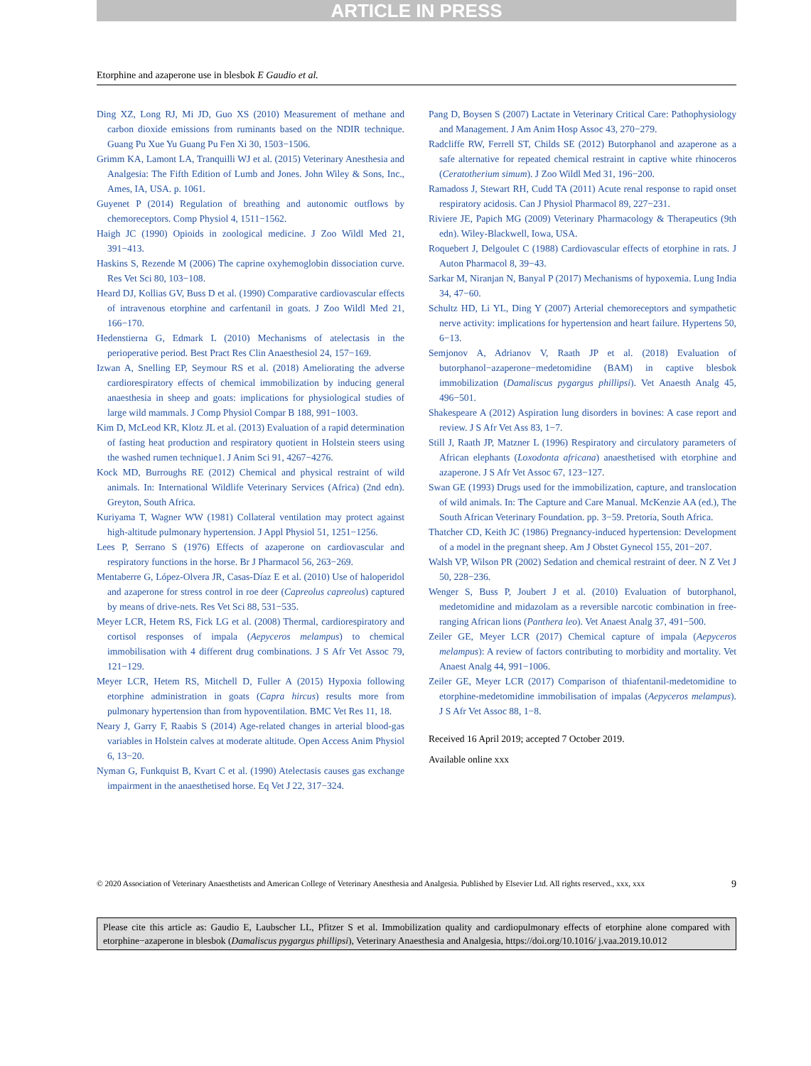ARTICLE IN PRESS
Etorphine and azaperone use in blesbok E Gaudio et al.
Ding XZ, Long RJ, Mi JD, Guo XS (2010) Measurement of methane and carbon dioxide emissions from ruminants based on the NDIR technique. Guang Pu Xue Yu Guang Pu Fen Xi 30, 1503−1506.
Grimm KA, Lamont LA, Tranquilli WJ et al. (2015) Veterinary Anesthesia and Analgesia: The Fifth Edition of Lumb and Jones. John Wiley & Sons, Inc., Ames, IA, USA. p. 1061.
Guyenet P (2014) Regulation of breathing and autonomic outflows by chemoreceptors. Comp Physiol 4, 1511−1562.
Haigh JC (1990) Opioids in zoological medicine. J Zoo Wildl Med 21, 391−413.
Haskins S, Rezende M (2006) The caprine oxyhemoglobin dissociation curve. Res Vet Sci 80, 103−108.
Heard DJ, Kollias GV, Buss D et al. (1990) Comparative cardiovascular effects of intravenous etorphine and carfentanil in goats. J Zoo Wildl Med 21, 166−170.
Hedenstierna G, Edmark L (2010) Mechanisms of atelectasis in the perioperative period. Best Pract Res Clin Anaesthesiol 24, 157−169.
Izwan A, Snelling EP, Seymour RS et al. (2018) Ameliorating the adverse cardiorespiratory effects of chemical immobilization by inducing general anaesthesia in sheep and goats: implications for physiological studies of large wild mammals. J Comp Physiol Compar B 188, 991−1003.
Kim D, McLeod KR, Klotz JL et al. (2013) Evaluation of a rapid determination of fasting heat production and respiratory quotient in Holstein steers using the washed rumen technique1. J Anim Sci 91, 4267−4276.
Kock MD, Burroughs RE (2012) Chemical and physical restraint of wild animals. In: International Wildlife Veterinary Services (Africa) (2nd edn). Greyton, South Africa.
Kuriyama T, Wagner WW (1981) Collateral ventilation may protect against high-altitude pulmonary hypertension. J Appl Physiol 51, 1251−1256.
Lees P, Serrano S (1976) Effects of azaperone on cardiovascular and respiratory functions in the horse. Br J Pharmacol 56, 263−269.
Mentaberre G, López-Olvera JR, Casas-Díaz E et al. (2010) Use of haloperidol and azaperone for stress control in roe deer (Capreolus capreolus) captured by means of drive-nets. Res Vet Sci 88, 531−535.
Meyer LCR, Hetem RS, Fick LG et al. (2008) Thermal, cardiorespiratory and cortisol responses of impala (Aepyceros melampus) to chemical immobilisation with 4 different drug combinations. J S Afr Vet Assoc 79, 121−129.
Meyer LCR, Hetem RS, Mitchell D, Fuller A (2015) Hypoxia following etorphine administration in goats (Capra hircus) results more from pulmonary hypertension than from hypoventilation. BMC Vet Res 11, 18.
Neary J, Garry F, Raabis S (2014) Age-related changes in arterial blood-gas variables in Holstein calves at moderate altitude. Open Access Anim Physiol 6, 13−20.
Nyman G, Funkquist B, Kvart C et al. (1990) Atelectasis causes gas exchange impairment in the anaesthetised horse. Eq Vet J 22, 317−324.
Pang D, Boysen S (2007) Lactate in Veterinary Critical Care: Pathophysiology and Management. J Am Anim Hosp Assoc 43, 270−279.
Radcliffe RW, Ferrell ST, Childs SE (2012) Butorphanol and azaperone as a safe alternative for repeated chemical restraint in captive white rhinoceros (Ceratotherium simum). J Zoo Wildl Med 31, 196−200.
Ramadoss J, Stewart RH, Cudd TA (2011) Acute renal response to rapid onset respiratory acidosis. Can J Physiol Pharmacol 89, 227−231.
Riviere JE, Papich MG (2009) Veterinary Pharmacology & Therapeutics (9th edn). Wiley-Blackwell, Iowa, USA.
Roquebert J, Delgoulet C (1988) Cardiovascular effects of etorphine in rats. J Auton Pharmacol 8, 39−43.
Sarkar M, Niranjan N, Banyal P (2017) Mechanisms of hypoxemia. Lung India 34, 47−60.
Schultz HD, Li YL, Ding Y (2007) Arterial chemoreceptors and sympathetic nerve activity: implications for hypertension and heart failure. Hypertens 50, 6−13.
Semjonov A, Adrianov V, Raath JP et al. (2018) Evaluation of butorphanol−azaperone−medetomidine (BAM) in captive blesbok immobilization (Damaliscus pygargus phillipsi). Vet Anaesth Analg 45, 496−501.
Shakespeare A (2012) Aspiration lung disorders in bovines: A case report and review. J S Afr Vet Ass 83, 1−7.
Still J, Raath JP, Matzner L (1996) Respiratory and circulatory parameters of African elephants (Loxodonta africana) anaesthetised with etorphine and azaperone. J S Afr Vet Assoc 67, 123−127.
Swan GE (1993) Drugs used for the immobilization, capture, and translocation of wild animals. In: The Capture and Care Manual. McKenzie AA (ed.), The South African Veterinary Foundation. pp. 3−59. Pretoria, South Africa.
Thatcher CD, Keith JC (1986) Pregnancy-induced hypertension: Development of a model in the pregnant sheep. Am J Obstet Gynecol 155, 201−207.
Walsh VP, Wilson PR (2002) Sedation and chemical restraint of deer. N Z Vet J 50, 228−236.
Wenger S, Buss P, Joubert J et al. (2010) Evaluation of butorphanol, medetomidine and midazolam as a reversible narcotic combination in free-ranging African lions (Panthera leo). Vet Anaest Analg 37, 491−500.
Zeiler GE, Meyer LCR (2017) Chemical capture of impala (Aepyceros melampus): A review of factors contributing to morbidity and mortality. Vet Anaest Analg 44, 991−1006.
Zeiler GE, Meyer LCR (2017) Comparison of thiafentanil-medetomidine to etorphine-medetomidine immobilisation of impalas (Aepyceros melampus). J S Afr Vet Assoc 88, 1−8.
Received 16 April 2019; accepted 7 October 2019.
Available online xxx
© 2020 Association of Veterinary Anaesthetists and American College of Veterinary Anesthesia and Analgesia. Published by Elsevier Ltd. All rights reserved., xxx, xxx
9
Please cite this article as: Gaudio E, Laubscher LL, Pfitzer S et al. Immobilization quality and cardiopulmonary effects of etorphine alone compared with etorphine−azaperone in blesbok (Damaliscus pygargus phillipsi), Veterinary Anaesthesia and Analgesia, https://doi.org/10.1016/ j.vaa.2019.10.012